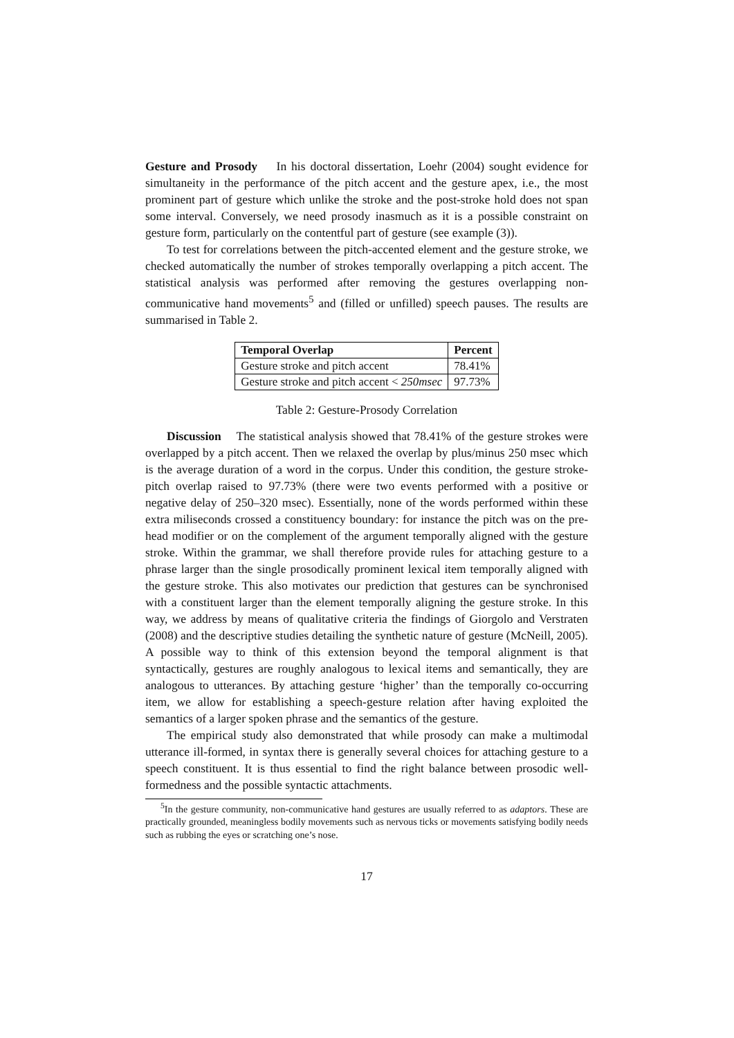Gesture and Prosody In his doctoral dissertation, Loehr (2004) sought evidence for simultaneity in the performance of the pitch accent and the gesture apex, i.e., the most prominent part of gesture which unlike the stroke and the post-stroke hold does not span some interval. Conversely, we need prosody inasmuch as it is a possible constraint on gesture form, particularly on the contentful part of gesture (see example (3)).
To test for correlations between the pitch-accented element and the gesture stroke, we checked automatically the number of strokes temporally overlapping a pitch accent. The statistical analysis was performed after removing the gestures overlapping non-communicative hand movements<sup>5</sup> and (filled or unfilled) speech pauses. The results are summarised in Table 2.
| Temporal Overlap | Percent |
| --- | --- |
| Gesture stroke and pitch accent | 78.41% |
| Gesture stroke and pitch accent < 250msec | 97.73% |
Table 2: Gesture-Prosody Correlation
Discussion The statistical analysis showed that 78.41% of the gesture strokes were overlapped by a pitch accent. Then we relaxed the overlap by plus/minus 250 msec which is the average duration of a word in the corpus. Under this condition, the gesture stroke-pitch overlap raised to 97.73% (there were two events performed with a positive or negative delay of 250–320 msec). Essentially, none of the words performed within these extra miliseconds crossed a constituency boundary: for instance the pitch was on the pre-head modifier or on the complement of the argument temporally aligned with the gesture stroke. Within the grammar, we shall therefore provide rules for attaching gesture to a phrase larger than the single prosodically prominent lexical item temporally aligned with the gesture stroke. This also motivates our prediction that gestures can be synchronised with a constituent larger than the element temporally aligning the gesture stroke. In this way, we address by means of qualitative criteria the findings of Giorgolo and Verstraten (2008) and the descriptive studies detailing the synthetic nature of gesture (McNeill, 2005). A possible way to think of this extension beyond the temporal alignment is that syntactically, gestures are roughly analogous to lexical items and semantically, they are analogous to utterances. By attaching gesture ‘higher’ than the temporally co-occurring item, we allow for establishing a speech-gesture relation after having exploited the semantics of a larger spoken phrase and the semantics of the gesture.
The empirical study also demonstrated that while prosody can make a multimodal utterance ill-formed, in syntax there is generally several choices for attaching gesture to a speech constituent. It is thus essential to find the right balance between prosodic well-formedness and the possible syntactic attachments.
<sup>5</sup> In the gesture community, non-communicative hand gestures are usually referred to as adaptors. These are practically grounded, meaningless bodily movements such as nervous ticks or movements satisfying bodily needs such as rubbing the eyes or scratching one’s nose.
17